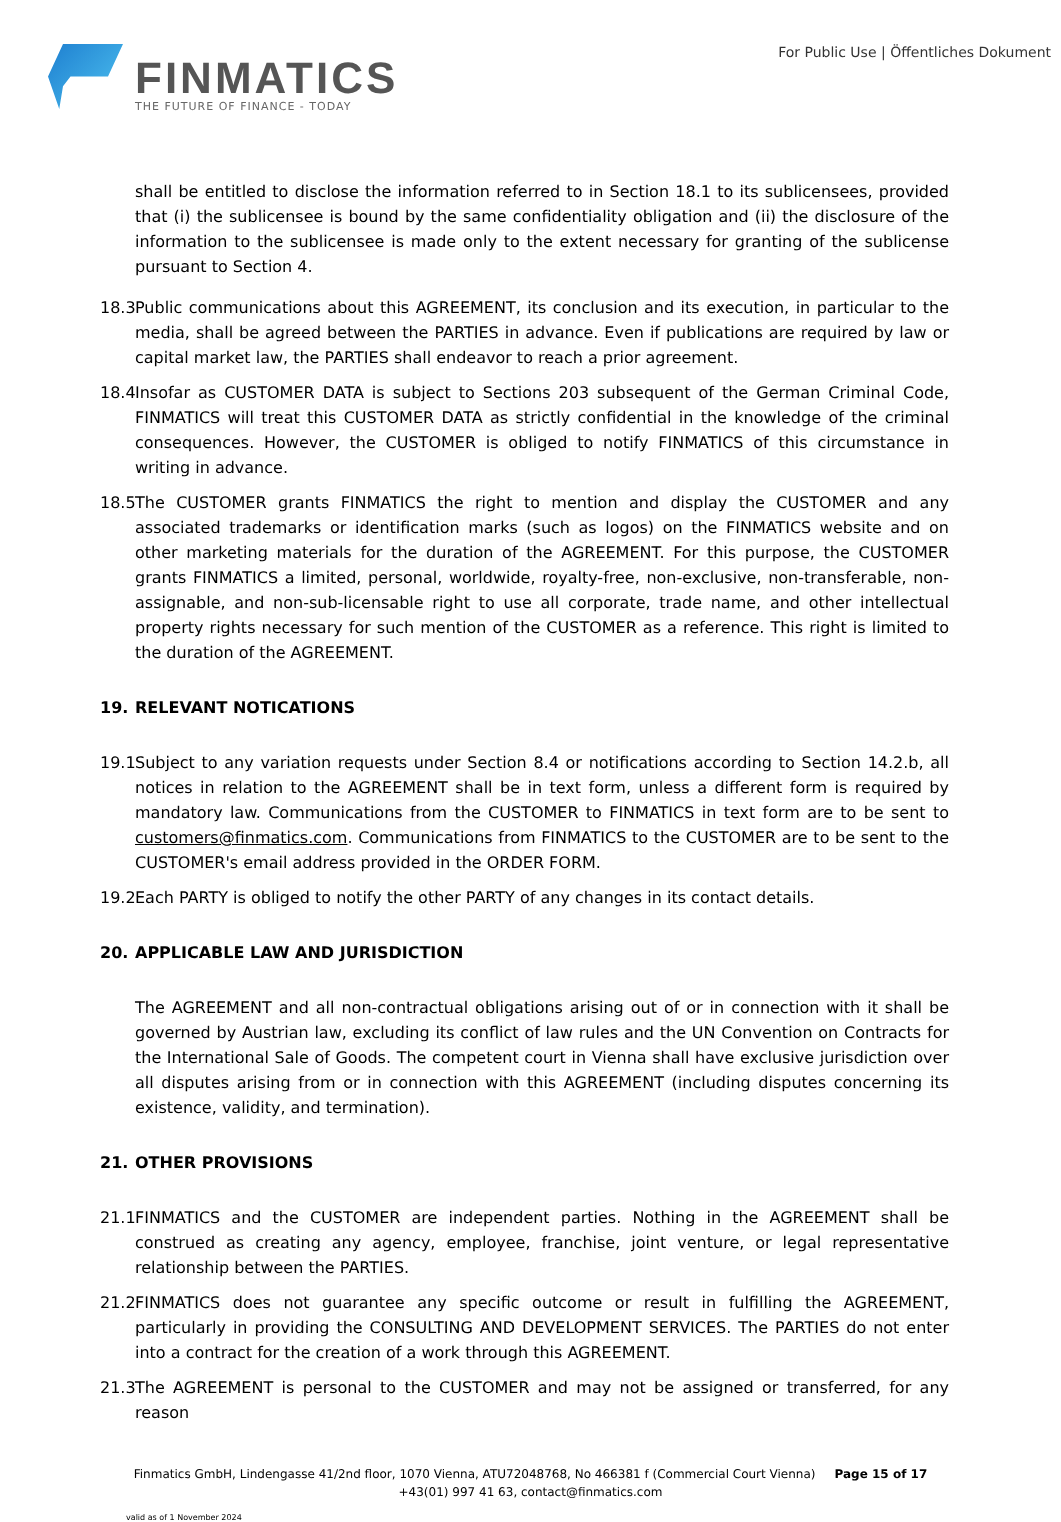FINMATICS
THE FUTURE OF FINANCE - TODAY
For Public Use | Öffentliches Dokument
shall be entitled to disclose the information referred to in Section 18.1 to its sublicensees, provided that (i) the sublicensee is bound by the same confidentiality obligation and (ii) the disclosure of the information to the sublicensee is made only to the extent necessary for granting of the sublicense pursuant to Section 4.
18.3 Public communications about this AGREEMENT, its conclusion and its execution, in particular to the media, shall be agreed between the PARTIES in advance. Even if publications are required by law or capital market law, the PARTIES shall endeavor to reach a prior agreement.
18.4 Insofar as CUSTOMER DATA is subject to Sections 203 subsequent of the German Criminal Code, FINMATICS will treat this CUSTOMER DATA as strictly confidential in the knowledge of the criminal consequences. However, the CUSTOMER is obliged to notify FINMATICS of this circumstance in writing in advance.
18.5 The CUSTOMER grants FINMATICS the right to mention and display the CUSTOMER and any associated trademarks or identification marks (such as logos) on the FINMATICS website and on other marketing materials for the duration of the AGREEMENT. For this purpose, the CUSTOMER grants FINMATICS a limited, personal, worldwide, royalty-free, non-exclusive, non-transferable, non-assignable, and non-sub-licensable right to use all corporate, trade name, and other intellectual property rights necessary for such mention of the CUSTOMER as a reference. This right is limited to the duration of the AGREEMENT.
19. RELEVANT NOTICATIONS
19.1 Subject to any variation requests under Section 8.4 or notifications according to Section 14.2.b, all notices in relation to the AGREEMENT shall be in text form, unless a different form is required by mandatory law. Communications from the CUSTOMER to FINMATICS in text form are to be sent to customers@finmatics.com. Communications from FINMATICS to the CUSTOMER are to be sent to the CUSTOMER's email address provided in the ORDER FORM.
19.2 Each PARTY is obliged to notify the other PARTY of any changes in its contact details.
20. APPLICABLE LAW AND JURISDICTION
The AGREEMENT and all non-contractual obligations arising out of or in connection with it shall be governed by Austrian law, excluding its conflict of law rules and the UN Convention on Contracts for the International Sale of Goods. The competent court in Vienna shall have exclusive jurisdiction over all disputes arising from or in connection with this AGREEMENT (including disputes concerning its existence, validity, and termination).
21. OTHER PROVISIONS
21.1 FINMATICS and the CUSTOMER are independent parties. Nothing in the AGREEMENT shall be construed as creating any agency, employee, franchise, joint venture, or legal representative relationship between the PARTIES.
21.2 FINMATICS does not guarantee any specific outcome or result in fulfilling the AGREEMENT, particularly in providing the CONSULTING AND DEVELOPMENT SERVICES. The PARTIES do not enter into a contract for the creation of a work through this AGREEMENT.
21.3 The AGREEMENT is personal to the CUSTOMER and may not be assigned or transferred, for any reason
Finmatics GmbH, Lindengasse 41/2nd floor, 1070 Vienna, ATU72048768, No 466381 f (Commercial Court Vienna) Page 15 of 17
+43(01) 997 41 63, contact@finmatics.com
valid as of 1 November 2024